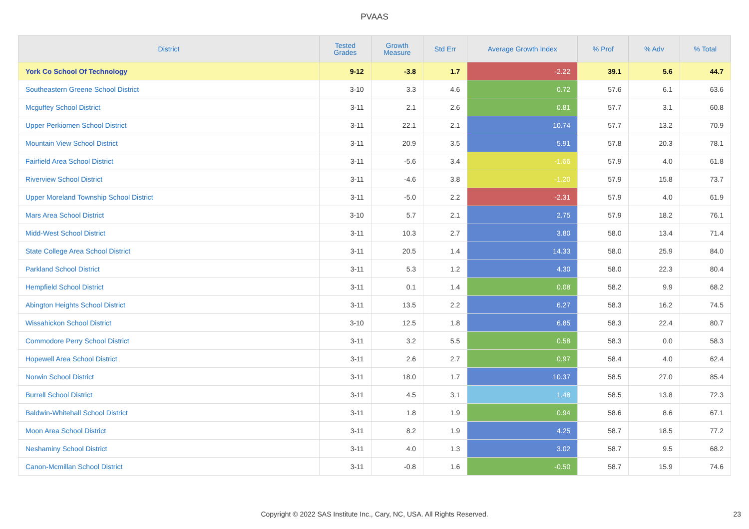PVAAS
| District | Tested Grades | Growth Measure | Std Err | Average Growth Index | % Prof | % Adv | % Total |
| --- | --- | --- | --- | --- | --- | --- | --- |
| York Co School Of Technology | 9-12 | -3.8 | 1.7 | -2.22 | 39.1 | 5.6 | 44.7 |
| Southeastern Greene School District | 3-10 | 3.3 | 4.6 | 0.72 | 57.6 | 6.1 | 63.6 |
| Mcguffey School District | 3-11 | 2.1 | 2.6 | 0.81 | 57.7 | 3.1 | 60.8 |
| Upper Perkiomen School District | 3-11 | 22.1 | 2.1 | 10.74 | 57.7 | 13.2 | 70.9 |
| Mountain View School District | 3-11 | 20.9 | 3.5 | 5.91 | 57.8 | 20.3 | 78.1 |
| Fairfield Area School District | 3-11 | -5.6 | 3.4 | -1.66 | 57.9 | 4.0 | 61.8 |
| Riverview School District | 3-11 | -4.6 | 3.8 | -1.20 | 57.9 | 15.8 | 73.7 |
| Upper Moreland Township School District | 3-11 | -5.0 | 2.2 | -2.31 | 57.9 | 4.0 | 61.9 |
| Mars Area School District | 3-10 | 5.7 | 2.1 | 2.75 | 57.9 | 18.2 | 76.1 |
| Midd-West School District | 3-11 | 10.3 | 2.7 | 3.80 | 58.0 | 13.4 | 71.4 |
| State College Area School District | 3-11 | 20.5 | 1.4 | 14.33 | 58.0 | 25.9 | 84.0 |
| Parkland School District | 3-11 | 5.3 | 1.2 | 4.30 | 58.0 | 22.3 | 80.4 |
| Hempfield School District | 3-11 | 0.1 | 1.4 | 0.08 | 58.2 | 9.9 | 68.2 |
| Abington Heights School District | 3-11 | 13.5 | 2.2 | 6.27 | 58.3 | 16.2 | 74.5 |
| Wissahickon School District | 3-10 | 12.5 | 1.8 | 6.85 | 58.3 | 22.4 | 80.7 |
| Commodore Perry School District | 3-11 | 3.2 | 5.5 | 0.58 | 58.3 | 0.0 | 58.3 |
| Hopewell Area School District | 3-11 | 2.6 | 2.7 | 0.97 | 58.4 | 4.0 | 62.4 |
| Norwin School District | 3-11 | 18.0 | 1.7 | 10.37 | 58.5 | 27.0 | 85.4 |
| Burrell School District | 3-11 | 4.5 | 3.1 | 1.48 | 58.5 | 13.8 | 72.3 |
| Baldwin-Whitehall School District | 3-11 | 1.8 | 1.9 | 0.94 | 58.6 | 8.6 | 67.1 |
| Moon Area School District | 3-11 | 8.2 | 1.9 | 4.25 | 58.7 | 18.5 | 77.2 |
| Neshaminy School District | 3-11 | 4.0 | 1.3 | 3.02 | 58.7 | 9.5 | 68.2 |
| Canon-Mcmillan School District | 3-11 | -0.8 | 1.6 | -0.50 | 58.7 | 15.9 | 74.6 |
Copyright © 2022 SAS Institute Inc., Cary, NC, USA. All Rights Reserved.
23